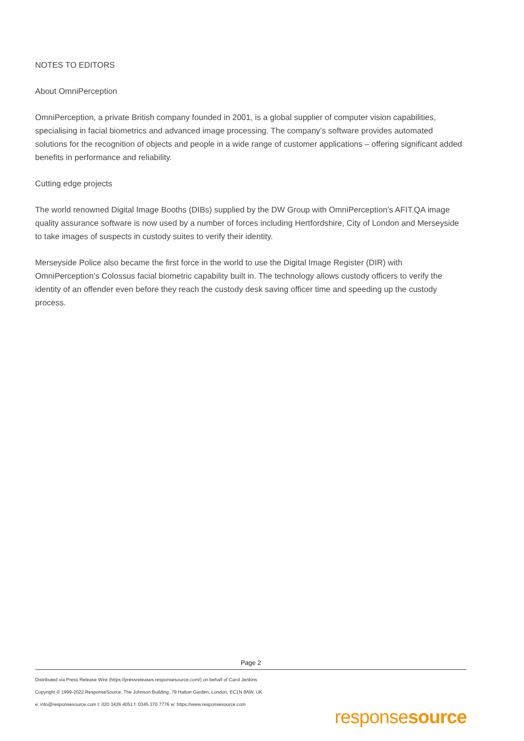NOTES TO EDITORS
About OmniPerception
OmniPerception, a private British company founded in 2001, is a global supplier of computer vision capabilities, specialising in facial biometrics and advanced image processing. The company’s software provides automated solutions for the recognition of objects and people in a wide range of customer applications – offering significant added benefits in performance and reliability.
Cutting edge projects
The world renowned Digital Image Booths (DIBs) supplied by the DW Group with OmniPerception’s AFIT.QA image quality assurance software is now used by a number of forces including Hertfordshire, City of London and Merseyside to take images of suspects in custody suites to verify their identity.
Merseyside Police also became the first force in the world to use the Digital Image Register (DIR) with OmniPerception’s Colossus facial biometric capability built in. The technology allows custody officers to verify the identity of an offender even before they reach the custody desk saving officer time and speeding up the custody process.
Page 2
Distributed via Press Release Wire (https://pressreleases.responsesource.com/) on behalf of Carol Jenkins
Copyright © 1999-2022 ResponseSource, The Johnson Building, 79 Hatton Garden, London, EC1N 8AW, UK
e: info@responsesource.com t: 020 3426 4051 f: 0345 370 7776 w: https://www.responsesource.com
responsesource